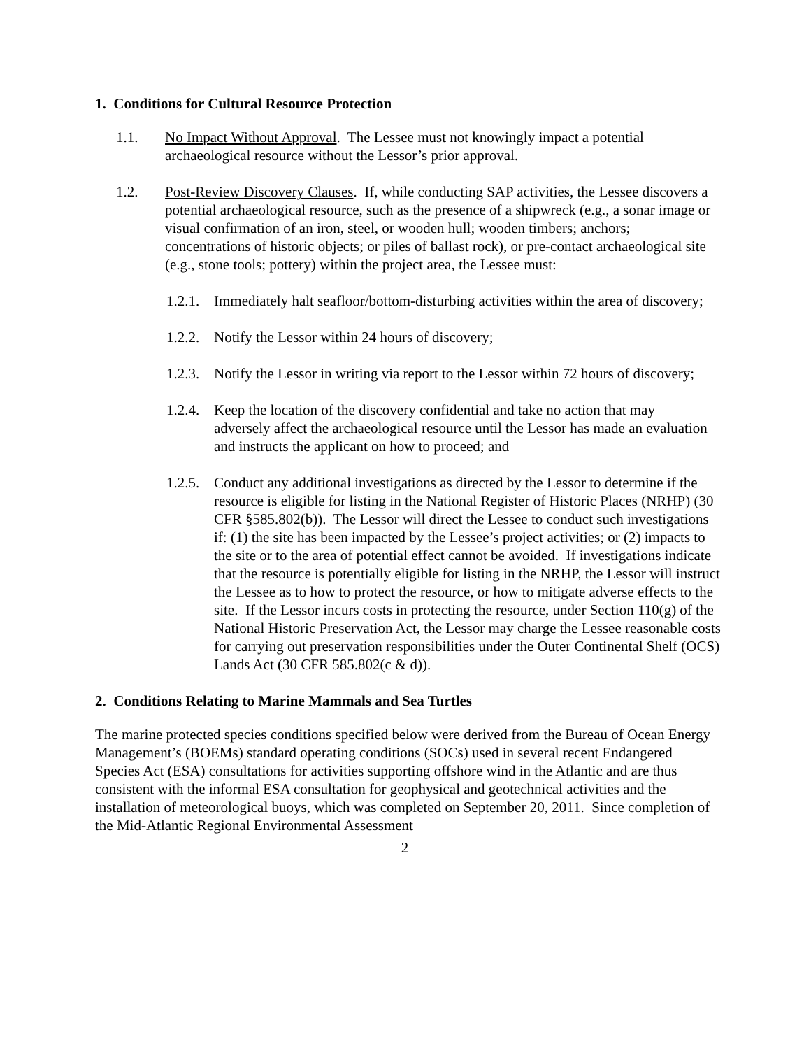1. Conditions for Cultural Resource Protection
1.1. No Impact Without Approval. The Lessee must not knowingly impact a potential archaeological resource without the Lessor’s prior approval.
1.2. Post-Review Discovery Clauses. If, while conducting SAP activities, the Lessee discovers a potential archaeological resource, such as the presence of a shipwreck (e.g., a sonar image or visual confirmation of an iron, steel, or wooden hull; wooden timbers; anchors; concentrations of historic objects; or piles of ballast rock), or pre-contact archaeological site (e.g., stone tools; pottery) within the project area, the Lessee must:
1.2.1.
Immediately halt seafloor/bottom-disturbing activities within the area of discovery;
1.2.2.
Notify the Lessor within 24 hours of discovery;
1.2.3.
Notify the Lessor in writing via report to the Lessor within 72 hours of discovery;
1.2.4.
Keep the location of the discovery confidential and take no action that may adversely affect the archaeological resource until the Lessor has made an evaluation and instructs the applicant on how to proceed; and
1.2.5.
Conduct any additional investigations as directed by the Lessor to determine if the resource is eligible for listing in the National Register of Historic Places (NRHP) (30 CFR §585.802(b)). The Lessor will direct the Lessee to conduct such investigations if: (1) the site has been impacted by the Lessee’s project activities; or (2) impacts to the site or to the area of potential effect cannot be avoided. If investigations indicate that the resource is potentially eligible for listing in the NRHP, the Lessor will instruct the Lessee as to how to protect the resource, or how to mitigate adverse effects to the site. If the Lessor incurs costs in protecting the resource, under Section 110(g) of the National Historic Preservation Act, the Lessor may charge the Lessee reasonable costs for carrying out preservation responsibilities under the Outer Continental Shelf (OCS) Lands Act (30 CFR 585.802(c & d)).
2. Conditions Relating to Marine Mammals and Sea Turtles
The marine protected species conditions specified below were derived from the Bureau of Ocean Energy Management’s (BOEMs) standard operating conditions (SOCs) used in several recent Endangered Species Act (ESA) consultations for activities supporting offshore wind in the Atlantic and are thus consistent with the informal ESA consultation for geophysical and geotechnical activities and the installation of meteorological buoys, which was completed on September 20, 2011. Since completion of the Mid-Atlantic Regional Environmental Assessment
2